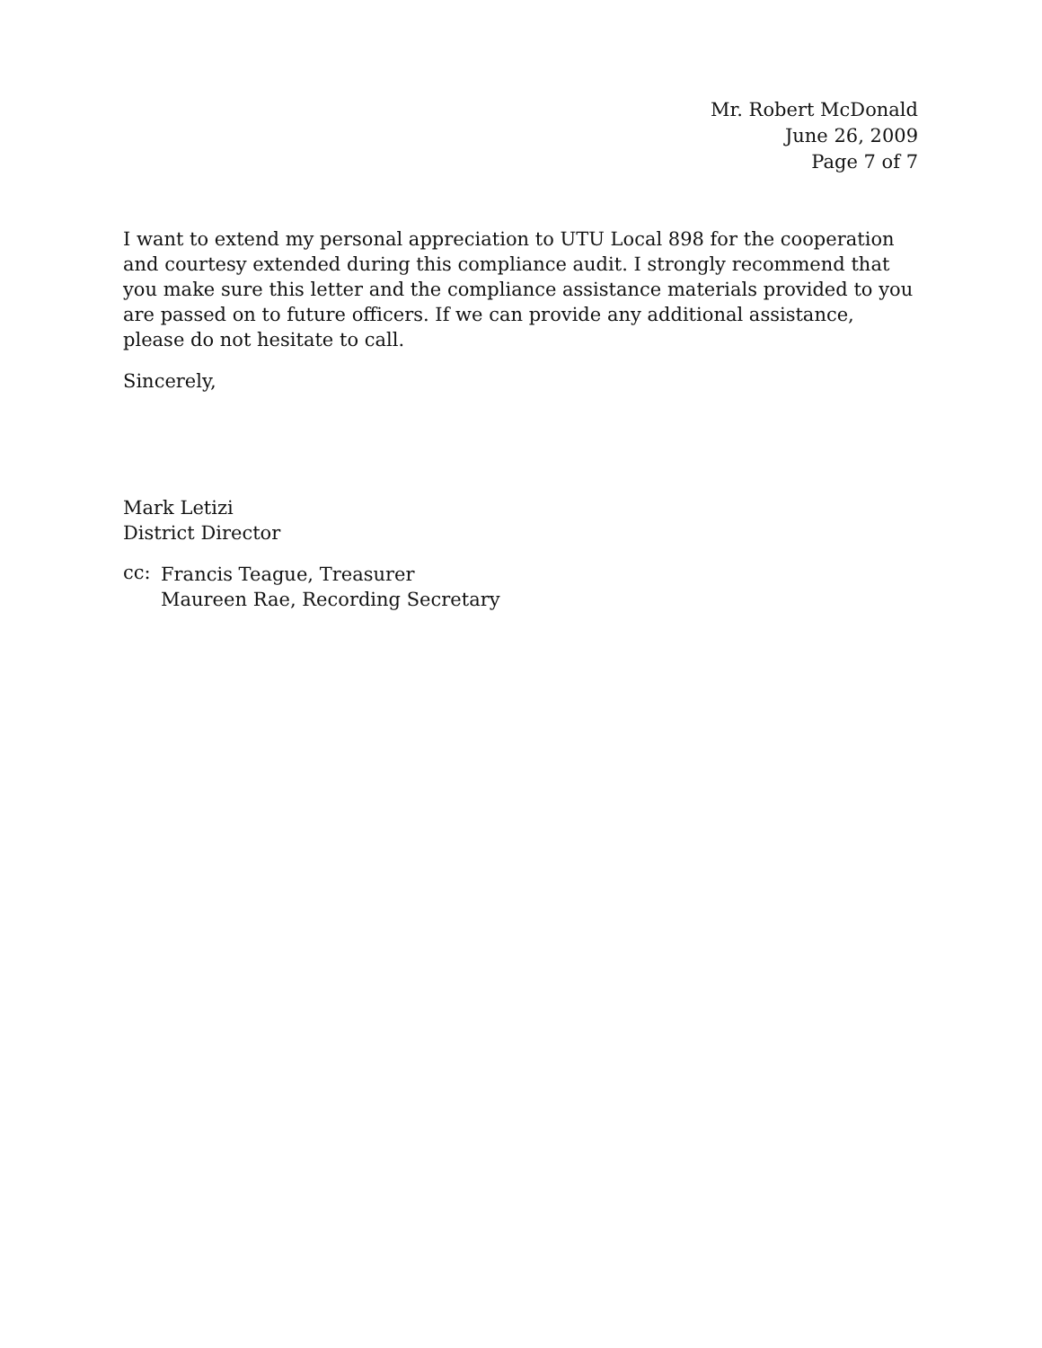Mr. Robert McDonald
June 26, 2009
Page 7 of 7
I want to extend my personal appreciation to UTU Local 898 for the cooperation and courtesy extended during this compliance audit. I strongly recommend that you make sure this letter and the compliance assistance materials provided to you are passed on to future officers. If we can provide any additional assistance, please do not hesitate to call.
Sincerely,
Mark Letizi
District Director
cc:
Francis Teague, Treasurer
Maureen Rae, Recording Secretary